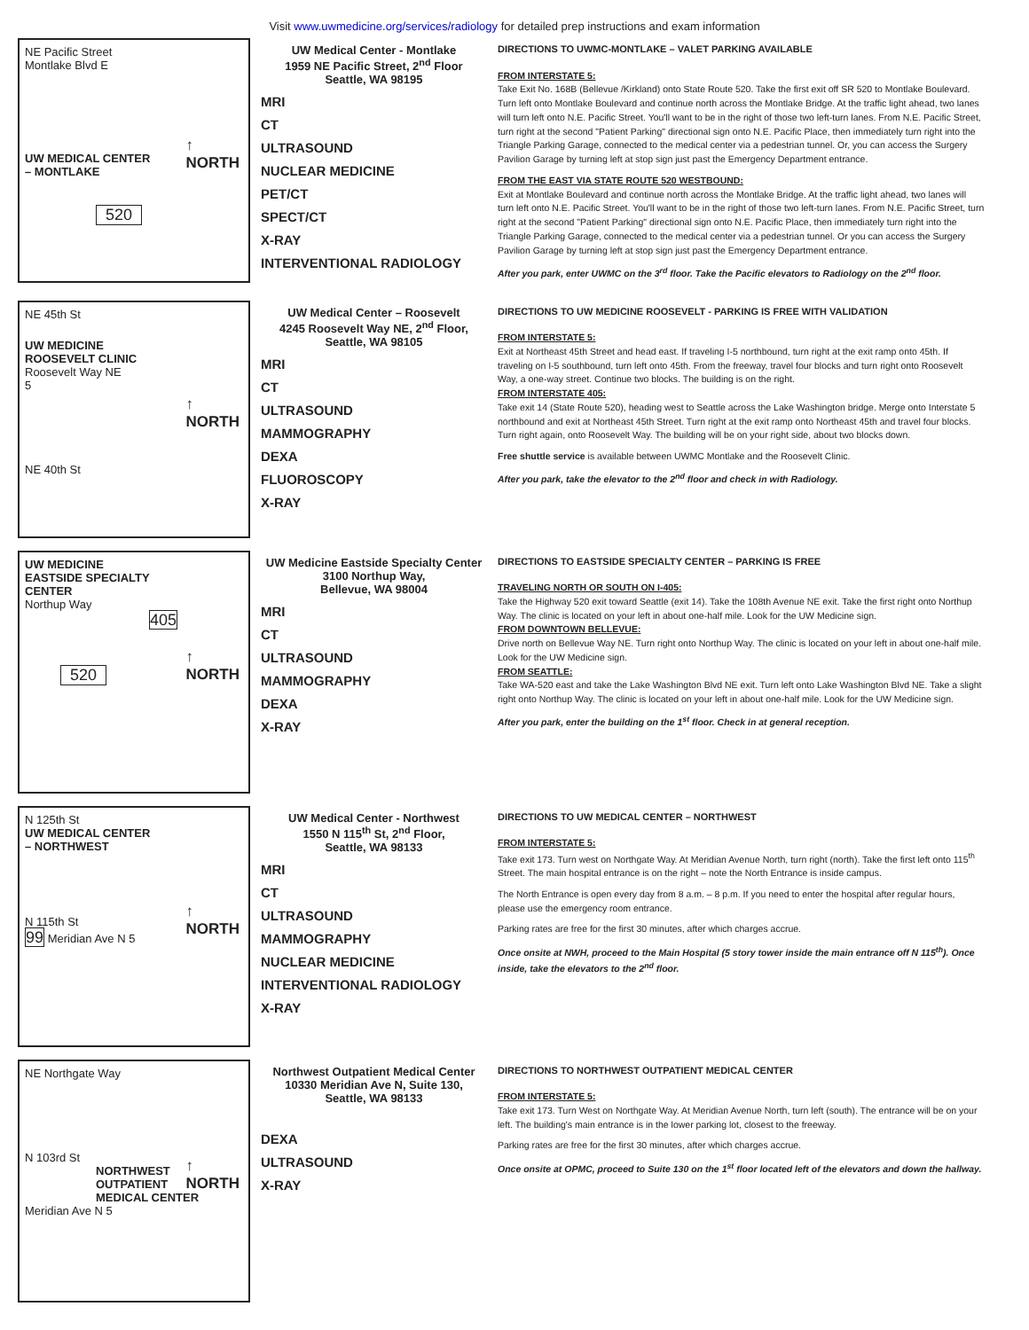Visit www.uwmedicine.org/services/radiology for detailed prep instructions and exam information
NE Pacific Street
Montlake Blvd E
↑
NORTH
UW MEDICAL CENTER
– MONTLAKE
520
UW Medical Center - Montlake
1959 NE Pacific Street, 2<sup>nd</sup> Floor
Seattle, WA 98195
MRI
CT
ULTRASOUND
NUCLEAR MEDICINE
PET/CT
SPECT/CT
X-RAY
INTERVENTIONAL RADIOLOGY
DIRECTIONS TO UWMC-MONTLAKE – VALET PARKING AVAILABLE
FROM INTERSTATE 5:
Take Exit No. 168B (Bellevue /Kirkland) onto State Route 520. Take the first exit off SR 520 to Montlake Boulevard. Turn left onto Montlake Boulevard and continue north across the Montlake Bridge. At the traffic light ahead, two lanes will turn left onto N.E. Pacific Street. You'll want to be in the right of those two left-turn lanes. From N.E. Pacific Street, turn right at the second "Patient Parking" directional sign onto N.E. Pacific Place, then immediately turn right into the Triangle Parking Garage, connected to the medical center via a pedestrian tunnel. Or, you can access the Surgery Pavilion Garage by turning left at stop sign just past the Emergency Department entrance.
FROM THE EAST VIA STATE ROUTE 520 WESTBOUND:
Exit at Montlake Boulevard and continue north across the Montlake Bridge. At the traffic light ahead, two lanes will turn left onto N.E. Pacific Street. You'll want to be in the right of those two left-turn lanes. From N.E. Pacific Street, turn right at the second "Patient Parking" directional sign onto N.E. Pacific Place, then immediately turn right into the Triangle Parking Garage, connected to the medical center via a pedestrian tunnel. Or you can access the Surgery Pavilion Garage by turning left at stop sign just past the Emergency Department entrance.
After you park, enter UWMC on the 3<sup>rd</sup> floor. Take the Pacific elevators to Radiology on the 2<sup>nd</sup> floor.
NE 45th St
↑
NORTH
UW MEDICINE
ROOSEVELT CLINIC
Roosevelt Way NE
5
NE 40th St
UW Medical Center – Roosevelt
4245 Roosevelt Way NE, 2<sup>nd</sup> Floor,
Seattle, WA 98105
MRI
CT
ULTRASOUND
MAMMOGRAPHY
DEXA
FLUOROSCOPY
X-RAY
DIRECTIONS TO UW MEDICINE ROOSEVELT - PARKING IS FREE WITH VALIDATION
FROM INTERSTATE 5:
Exit at Northeast 45th Street and head east. If traveling I-5 northbound, turn right at the exit ramp onto 45th. If traveling on I-5 southbound, turn left onto 45th. From the freeway, travel four blocks and turn right onto Roosevelt Way, a one-way street. Continue two blocks. The building is on the right.
FROM INTERSTATE 405:
Take exit 14 (State Route 520), heading west to Seattle across the Lake Washington bridge. Merge onto Interstate 5 northbound and exit at Northeast 45th Street. Turn right at the exit ramp onto Northeast 45th and travel four blocks. Turn right again, onto Roosevelt Way. The building will be on your right side, about two blocks down.
Free shuttle service is available between UWMC Montlake and the Roosevelt Clinic.
After you park, take the elevator to the 2<sup>nd</sup> floor and check in with Radiology.
UW MEDICINE
EASTSIDE SPECIALTY
CENTER
↑
NORTH
Northup Way
405
520
UW Medicine Eastside Specialty Center
3100 Northup Way,
Bellevue, WA 98004
MRI
CT
ULTRASOUND
MAMMOGRAPHY
DEXA
X-RAY
DIRECTIONS TO EASTSIDE SPECIALTY CENTER – PARKING IS FREE
TRAVELING NORTH OR SOUTH ON I-405:
Take the Highway 520 exit toward Seattle (exit 14). Take the 108th Avenue NE exit. Take the first right onto Northup Way. The clinic is located on your left in about one-half mile. Look for the UW Medicine sign.
FROM DOWNTOWN BELLEVUE:
Drive north on Bellevue Way NE. Turn right onto Northup Way. The clinic is located on your left in about one-half mile. Look for the UW Medicine sign.
FROM SEATTLE:
Take WA-520 east and take the Lake Washington Blvd NE exit. Turn left onto Lake Washington Blvd NE. Take a slight right onto Northup Way. The clinic is located on your left in about one-half mile. Look for the UW Medicine sign.
After you park, enter the building on the 1<sup>st</sup> floor. Check in at general reception.
N 125th St
UW MEDICAL CENTER
– NORTHWEST
↑
NORTH
N 115th St
99 Meridian Ave N 5
UW Medical Center - Northwest
1550 N 115<sup>th</sup> St, 2<sup>nd</sup> Floor,
Seattle, WA 98133
MRI
CT
ULTRASOUND
MAMMOGRAPHY
NUCLEAR MEDICINE
INTERVENTIONAL RADIOLOGY
X-RAY
DIRECTIONS TO UW MEDICAL CENTER – NORTHWEST
FROM INTERSTATE 5:
Take exit 173. Turn west on Northgate Way. At Meridian Avenue North, turn right (north). Take the first left onto 115<sup>th</sup> Street. The main hospital entrance is on the right – note the North Entrance is inside campus.
The North Entrance is open every day from 8 a.m. – 8 p.m. If you need to enter the hospital after regular hours, please use the emergency room entrance.
Parking rates are free for the first 30 minutes, after which charges accrue.
Once onsite at NWH, proceed to the Main Hospital (5 story tower inside the main entrance off N 115<sup>th</sup>). Once inside, take the elevators to the 2<sup>nd</sup> floor.
NE Northgate Way
↑
NORTH
N 103rd St
NORTHWEST
OUTPATIENT
MEDICAL CENTER
Meridian Ave N 5
Northwest Outpatient Medical Center
10330 Meridian Ave N, Suite 130,
Seattle, WA 98133
DEXA
ULTRASOUND
X-RAY
DIRECTIONS TO NORTHWEST OUTPATIENT MEDICAL CENTER
FROM INTERSTATE 5:
Take exit 173. Turn West on Northgate Way. At Meridian Avenue North, turn left (south). The entrance will be on your left. The building's main entrance is in the lower parking lot, closest to the freeway.
Parking rates are free for the first 30 minutes, after which charges accrue.
Once onsite at OPMC, proceed to Suite 130 on the 1<sup>st</sup> floor located left of the elevators and down the hallway.